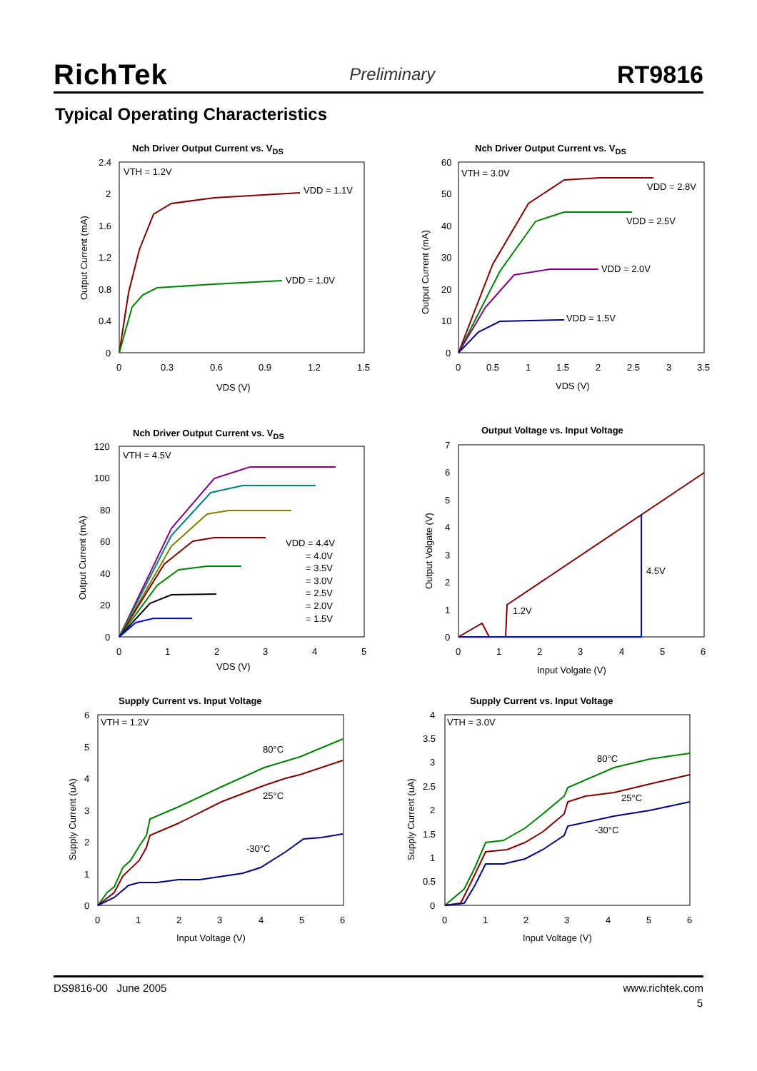RichTek Preliminary RT9816
Typical Operating Characteristics
Nch Driver Output Current vs. VDS
VTH = 1.2V
VDD = 1.1V
VDD = 1.0V
2.4
2
1.6
1.2
0.8
0.4
0
0
0.3
0.6
0.9
1.2
1.5
VDS (V)
Output Current (mA)
Nch Driver Output Current vs. VDS
VTH = 3.0V
VDD = 2.8V
VDD = 2.5V
VDD = 2.0V
VDD = 1.5V
60
50
40
30
20
10
0
0
0.5
1
1.5
2
2.5
3
3.5
VDS (V)
Output Current (mA)
Nch Driver Output Current vs. VDS
VTH = 4.5V
VDD = 4.4V
= 4.0V
= 3.5V
= 3.0V
= 2.5V
= 2.0V
= 1.5V
120
100
80
60
40
20
0
0
1
2
3
4
5
VDS (V)
Output Current (mA)
Output Voltage vs. Input Voltage
1.2V
4.5V
7
6
5
4
3
2
1
0
0
1
2
3
4
5
6
Input Volgate (V)
Output Volgate (V)
Supply Current vs. Input Voltage
VTH = 1.2V
80°C
25°C
-30°C
6
5
4
3
2
1
0
0
1
2
3
4
5
6
Input Voltage (V)
Supply Current (uA)
Supply Current vs. Input Voltage
VTH = 3.0V
80°C
25°C
-30°C
4
3.5
3
2.5
2
1.5
1
0.5
0
0
1
2
3
4
5
6
Input Voltage (V)
Supply Current (uA)
DS9816-00 June 2005 www.richtek.com
5